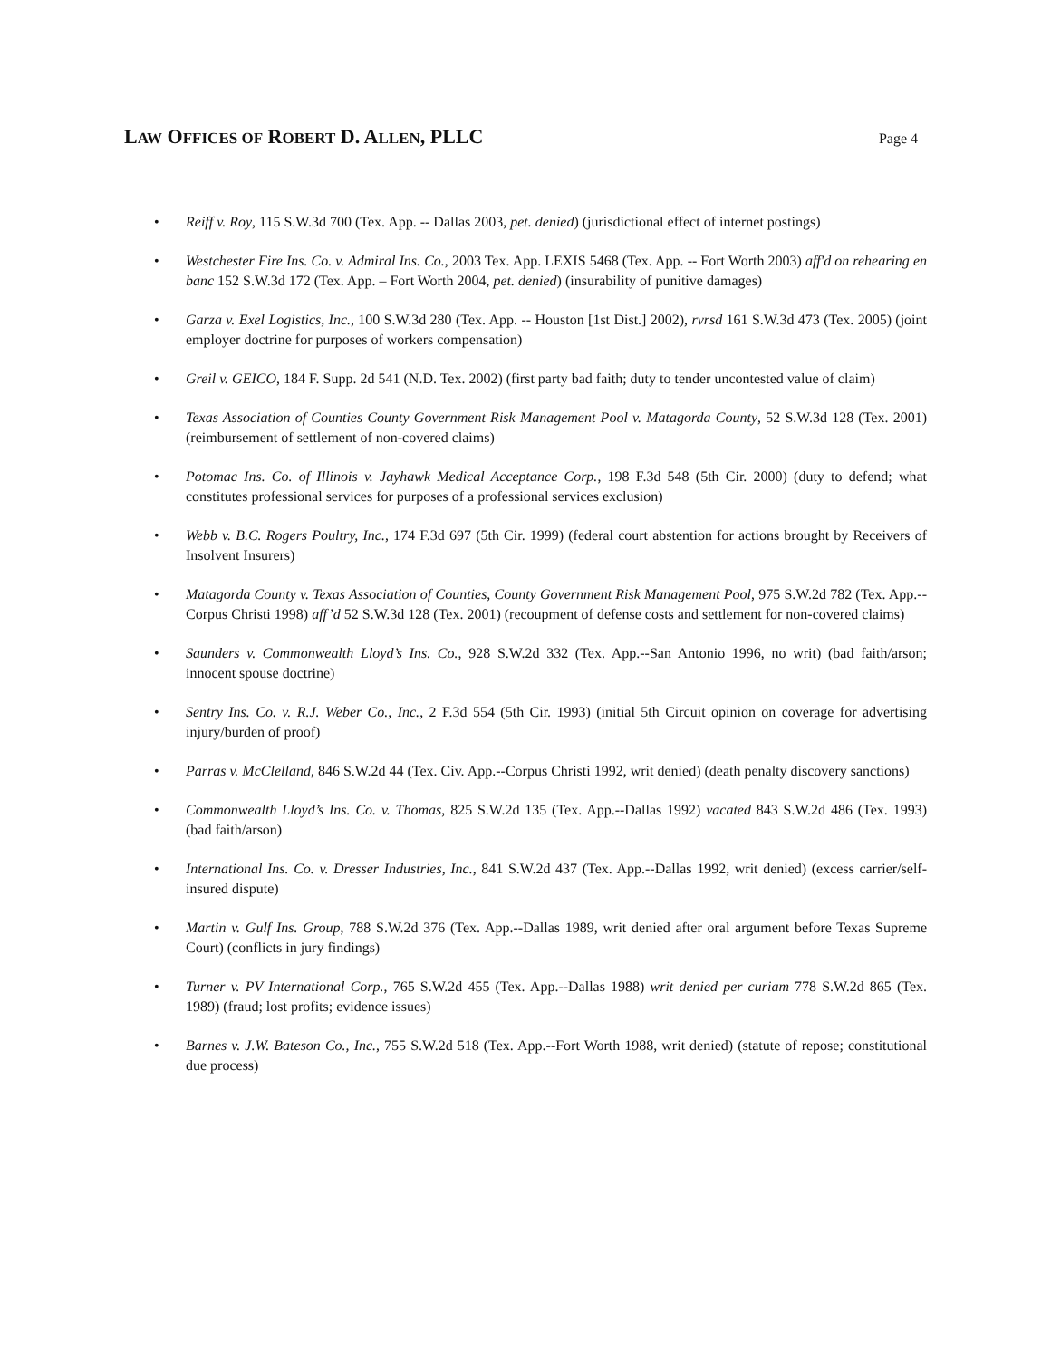LAW OFFICES OF ROBERT D. ALLEN, PLLC
Page 4
• Reiff v. Roy, 115 S.W.3d 700 (Tex. App. -- Dallas 2003, pet. denied) (jurisdictional effect of internet postings)
• Westchester Fire Ins. Co. v. Admiral Ins. Co., 2003 Tex. App. LEXIS 5468 (Tex. App. -- Fort Worth 2003) aff'd on rehearing en banc 152 S.W.3d 172 (Tex. App. – Fort Worth 2004, pet. denied) (insurability of punitive damages)
• Garza v. Exel Logistics, Inc., 100 S.W.3d 280 (Tex. App. -- Houston [1st Dist.] 2002), rvrsd 161 S.W.3d 473 (Tex. 2005) (joint employer doctrine for purposes of workers compensation)
• Greil v. GEICO, 184 F. Supp. 2d 541 (N.D. Tex. 2002) (first party bad faith; duty to tender uncontested value of claim)
• Texas Association of Counties County Government Risk Management Pool v. Matagorda County, 52 S.W.3d 128 (Tex. 2001) (reimbursement of settlement of non-covered claims)
• Potomac Ins. Co. of Illinois v. Jayhawk Medical Acceptance Corp., 198 F.3d 548 (5th Cir. 2000) (duty to defend; what constitutes professional services for purposes of a professional services exclusion)
• Webb v. B.C. Rogers Poultry, Inc., 174 F.3d 697 (5th Cir. 1999) (federal court abstention for actions brought by Receivers of Insolvent Insurers)
• Matagorda County v. Texas Association of Counties, County Government Risk Management Pool, 975 S.W.2d 782 (Tex. App.--Corpus Christi 1998) aff’d 52 S.W.3d 128 (Tex. 2001) (recoupment of defense costs and settlement for non-covered claims)
• Saunders v. Commonwealth Lloyd’s Ins. Co., 928 S.W.2d 332 (Tex. App.--San Antonio 1996, no writ) (bad faith/arson; innocent spouse doctrine)
• Sentry Ins. Co. v. R.J. Weber Co., Inc., 2 F.3d 554 (5th Cir. 1993) (initial 5th Circuit opinion on coverage for advertising injury/burden of proof)
• Parras v. McClelland, 846 S.W.2d 44 (Tex. Civ. App.--Corpus Christi 1992, writ denied) (death penalty discovery sanctions)
• Commonwealth Lloyd’s Ins. Co. v. Thomas, 825 S.W.2d 135 (Tex. App.--Dallas 1992) vacated 843 S.W.2d 486 (Tex. 1993) (bad faith/arson)
• International Ins. Co. v. Dresser Industries, Inc., 841 S.W.2d 437 (Tex. App.--Dallas 1992, writ denied) (excess carrier/self-insured dispute)
• Martin v. Gulf Ins. Group, 788 S.W.2d 376 (Tex. App.--Dallas 1989, writ denied after oral argument before Texas Supreme Court) (conflicts in jury findings)
• Turner v. PV International Corp., 765 S.W.2d 455 (Tex. App.--Dallas 1988) writ denied per curiam 778 S.W.2d 865 (Tex. 1989) (fraud; lost profits; evidence issues)
• Barnes v. J.W. Bateson Co., Inc., 755 S.W.2d 518 (Tex. App.--Fort Worth 1988, writ denied) (statute of repose; constitutional due process)